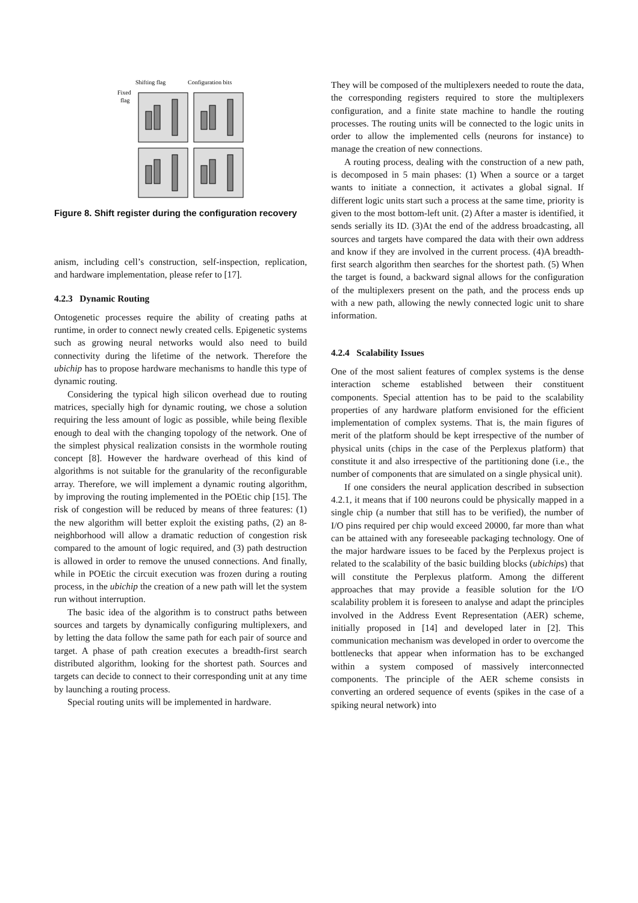Shifting flag
Configuration bits
Fixed
flag
Figure 8. Shift register during the configuration recovery
anism, including cell’s construction, self-inspection, replication, and hardware implementation, please refer to [17].
4.2.3 Dynamic Routing
Ontogenetic processes require the ability of creating paths at runtime, in order to connect newly created cells. Epigenetic systems such as growing neural networks would also need to build connectivity during the lifetime of the network. Therefore the ubichip has to propose hardware mechanisms to handle this type of dynamic routing.
Considering the typical high silicon overhead due to routing matrices, specially high for dynamic routing, we chose a solution requiring the less amount of logic as possible, while being flexible enough to deal with the changing topology of the network. One of the simplest physical realization consists in the wormhole routing concept [8]. However the hardware overhead of this kind of algorithms is not suitable for the granularity of the reconfigurable array. Therefore, we will implement a dynamic routing algorithm, by improving the routing implemented in the POEtic chip [15]. The risk of congestion will be reduced by means of three features: (1) the new algorithm will better exploit the existing paths, (2) an 8-neighborhood will allow a dramatic reduction of congestion risk compared to the amount of logic required, and (3) path destruction is allowed in order to remove the unused connections. And finally, while in POEtic the circuit execution was frozen during a routing process, in the ubichip the creation of a new path will let the system run without interruption.
The basic idea of the algorithm is to construct paths between sources and targets by dynamically configuring multiplexers, and by letting the data follow the same path for each pair of source and target. A phase of path creation executes a breadth-first search distributed algorithm, looking for the shortest path. Sources and targets can decide to connect to their corresponding unit at any time by launching a routing process.
Special routing units will be implemented in hardware.
They will be composed of the multiplexers needed to route the data, the corresponding registers required to store the multiplexers configuration, and a finite state machine to handle the routing processes. The routing units will be connected to the logic units in order to allow the implemented cells (neurons for instance) to manage the creation of new connections.
A routing process, dealing with the construction of a new path, is decomposed in 5 main phases: (1) When a source or a target wants to initiate a connection, it activates a global signal. If different logic units start such a process at the same time, priority is given to the most bottom-left unit. (2) After a master is identified, it sends serially its ID. (3)At the end of the address broadcasting, all sources and targets have compared the data with their own address and know if they are involved in the current process. (4)A breadth-first search algorithm then searches for the shortest path. (5) When the target is found, a backward signal allows for the configuration of the multiplexers present on the path, and the process ends up with a new path, allowing the newly connected logic unit to share information.
4.2.4 Scalability Issues
One of the most salient features of complex systems is the dense interaction scheme established between their constituent components. Special attention has to be paid to the scalability properties of any hardware platform envisioned for the efficient implementation of complex systems. That is, the main figures of merit of the platform should be kept irrespective of the number of physical units (chips in the case of the Perplexus platform) that constitute it and also irrespective of the partitioning done (i.e., the number of components that are simulated on a single physical unit).
If one considers the neural application described in subsection 4.2.1, it means that if 100 neurons could be physically mapped in a single chip (a number that still has to be verified), the number of I/O pins required per chip would exceed 20000, far more than what can be attained with any foreseeable packaging technology. One of the major hardware issues to be faced by the Perplexus project is related to the scalability of the basic building blocks (ubichips) that will constitute the Perplexus platform. Among the different approaches that may provide a feasible solution for the I/O scalability problem it is foreseen to analyse and adapt the principles involved in the Address Event Representation (AER) scheme, initially proposed in [14] and developed later in [2]. This communication mechanism was developed in order to overcome the bottlenecks that appear when information has to be exchanged within a system composed of massively interconnected components. The principle of the AER scheme consists in converting an ordered sequence of events (spikes in the case of a spiking neural network) into